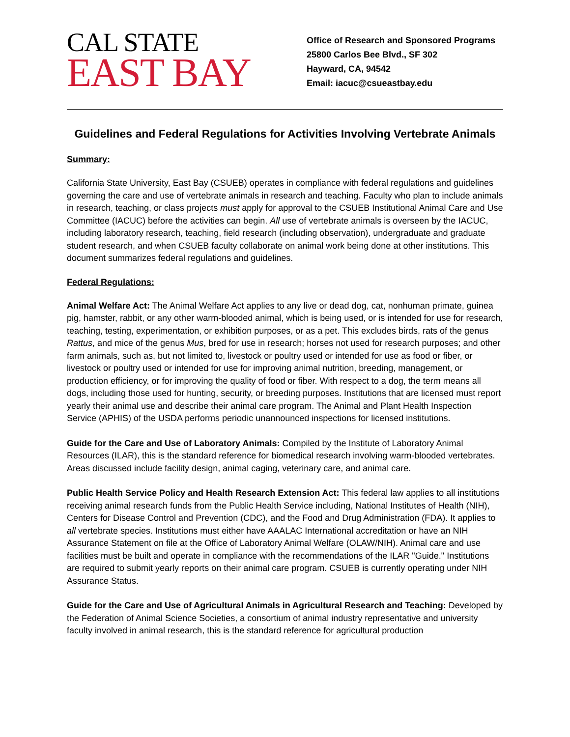CAL STATE
EAST BAY
Office of Research and Sponsored Programs
25800 Carlos Bee Blvd., SF 302
Hayward, CA, 94542
Email: iacuc@csueastbay.edu
Guidelines and Federal Regulations for Activities Involving Vertebrate Animals
Summary:
California State University, East Bay (CSUEB) operates in compliance with federal regulations and guidelines governing the care and use of vertebrate animals in research and teaching. Faculty who plan to include animals in research, teaching, or class projects must apply for approval to the CSUEB Institutional Animal Care and Use Committee (IACUC) before the activities can begin. All use of vertebrate animals is overseen by the IACUC, including laboratory research, teaching, field research (including observation), undergraduate and graduate student research, and when CSUEB faculty collaborate on animal work being done at other institutions. This document summarizes federal regulations and guidelines.
Federal Regulations:
Animal Welfare Act: The Animal Welfare Act applies to any live or dead dog, cat, nonhuman primate, guinea pig, hamster, rabbit, or any other warm-blooded animal, which is being used, or is intended for use for research, teaching, testing, experimentation, or exhibition purposes, or as a pet. This excludes birds, rats of the genus Rattus, and mice of the genus Mus, bred for use in research; horses not used for research purposes; and other farm animals, such as, but not limited to, livestock or poultry used or intended for use as food or fiber, or livestock or poultry used or intended for use for improving animal nutrition, breeding, management, or production efficiency, or for improving the quality of food or fiber. With respect to a dog, the term means all dogs, including those used for hunting, security, or breeding purposes. Institutions that are licensed must report yearly their animal use and describe their animal care program. The Animal and Plant Health Inspection Service (APHIS) of the USDA performs periodic unannounced inspections for licensed institutions.
Guide for the Care and Use of Laboratory Animals: Compiled by the Institute of Laboratory Animal Resources (ILAR), this is the standard reference for biomedical research involving warm-blooded vertebrates. Areas discussed include facility design, animal caging, veterinary care, and animal care.
Public Health Service Policy and Health Research Extension Act: This federal law applies to all institutions receiving animal research funds from the Public Health Service including, National Institutes of Health (NIH), Centers for Disease Control and Prevention (CDC), and the Food and Drug Administration (FDA). It applies to all vertebrate species. Institutions must either have AAALAC International accreditation or have an NIH Assurance Statement on file at the Office of Laboratory Animal Welfare (OLAW/NIH). Animal care and use facilities must be built and operate in compliance with the recommendations of the ILAR "Guide." Institutions are required to submit yearly reports on their animal care program. CSUEB is currently operating under NIH Assurance Status.
Guide for the Care and Use of Agricultural Animals in Agricultural Research and Teaching: Developed by the Federation of Animal Science Societies, a consortium of animal industry representative and university faculty involved in animal research, this is the standard reference for agricultural production